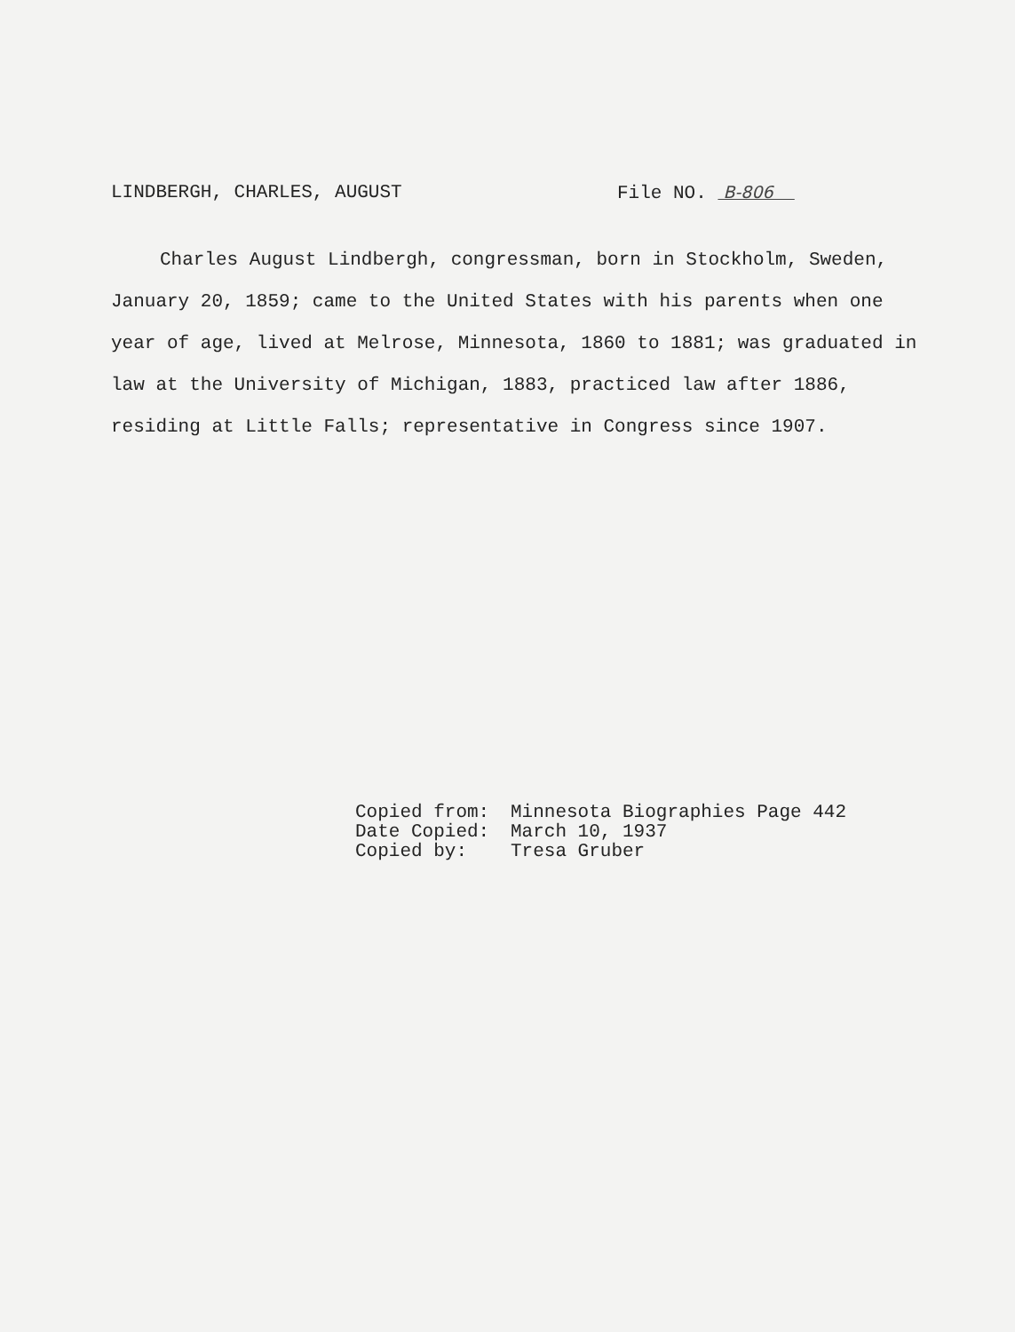LINDBERGH, CHARLES, AUGUST File NO. B-806
Charles August Lindbergh, congressman, born in Stockholm, Sweden, January 20, 1859; came to the United States with his parents when one year of age, lived at Melrose, Minnesota, 1860 to 1881; was graduated in law at the University of Michigan, 1883, practiced law after 1886, residing at Little Falls; representative in Congress since 1907.
Copied from: Minnesota Biographies Page 442
Date Copied: March 10, 1937
Copied by: Tresa Gruber